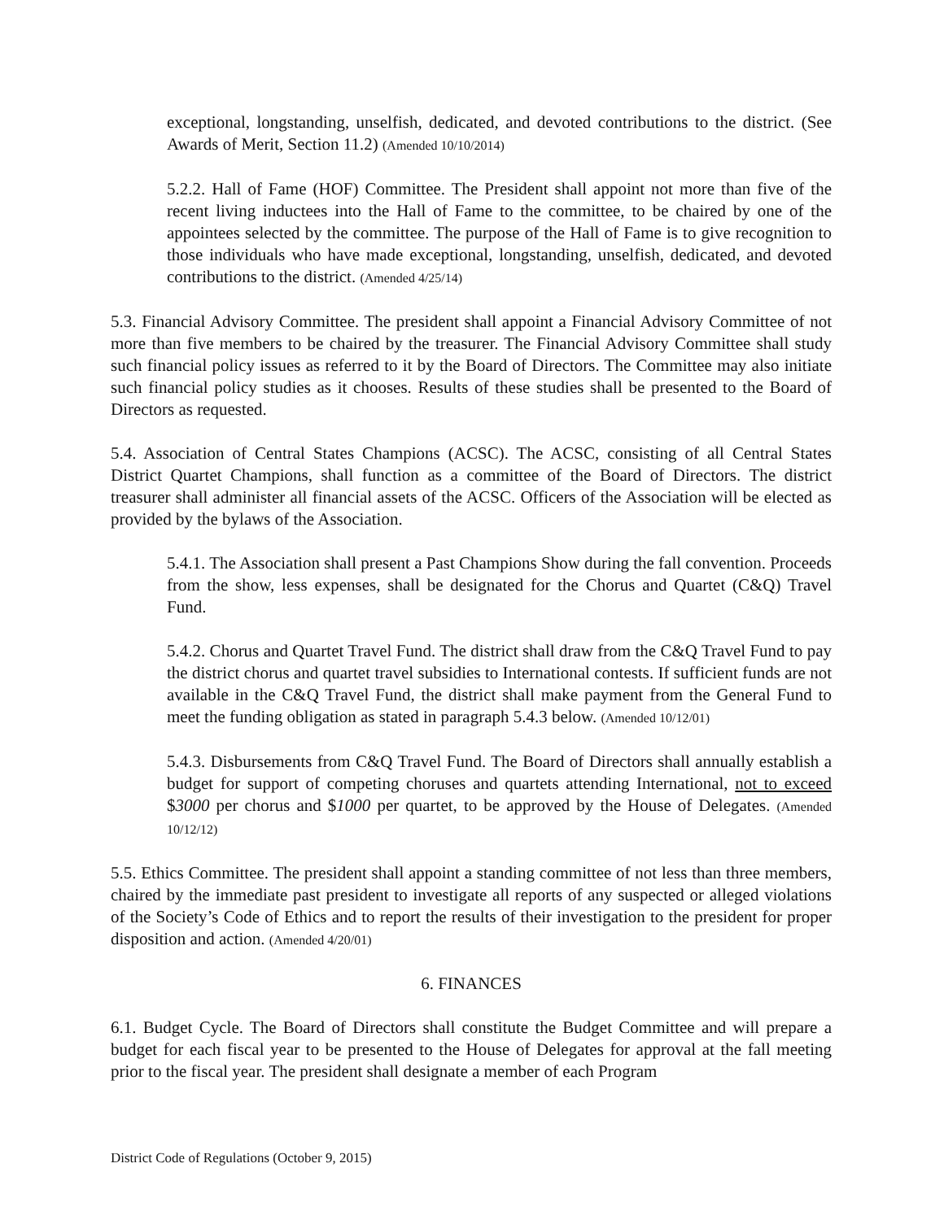exceptional, longstanding, unselfish, dedicated, and devoted contributions to the district. (See Awards of Merit, Section 11.2) (Amended 10/10/2014)
5.2.2. Hall of Fame (HOF) Committee. The President shall appoint not more than five of the recent living inductees into the Hall of Fame to the committee, to be chaired by one of the appointees selected by the committee. The purpose of the Hall of Fame is to give recognition to those individuals who have made exceptional, longstanding, unselfish, dedicated, and devoted contributions to the district. (Amended 4/25/14)
5.3. Financial Advisory Committee. The president shall appoint a Financial Advisory Committee of not more than five members to be chaired by the treasurer. The Financial Advisory Committee shall study such financial policy issues as referred to it by the Board of Directors. The Committee may also initiate such financial policy studies as it chooses. Results of these studies shall be presented to the Board of Directors as requested.
5.4. Association of Central States Champions (ACSC). The ACSC, consisting of all Central States District Quartet Champions, shall function as a committee of the Board of Directors. The district treasurer shall administer all financial assets of the ACSC. Officers of the Association will be elected as provided by the bylaws of the Association.
5.4.1. The Association shall present a Past Champions Show during the fall convention. Proceeds from the show, less expenses, shall be designated for the Chorus and Quartet (C&Q) Travel Fund.
5.4.2. Chorus and Quartet Travel Fund. The district shall draw from the C&Q Travel Fund to pay the district chorus and quartet travel subsidies to International contests. If sufficient funds are not available in the C&Q Travel Fund, the district shall make payment from the General Fund to meet the funding obligation as stated in paragraph 5.4.3 below. (Amended 10/12/01)
5.4.3. Disbursements from C&Q Travel Fund. The Board of Directors shall annually establish a budget for support of competing choruses and quartets attending International, not to exceed $3000 per chorus and $1000 per quartet, to be approved by the House of Delegates. (Amended 10/12/12)
5.5. Ethics Committee. The president shall appoint a standing committee of not less than three members, chaired by the immediate past president to investigate all reports of any suspected or alleged violations of the Society’s Code of Ethics and to report the results of their investigation to the president for proper disposition and action. (Amended 4/20/01)
6. FINANCES
6.1. Budget Cycle. The Board of Directors shall constitute the Budget Committee and will prepare a budget for each fiscal year to be presented to the House of Delegates for approval at the fall meeting prior to the fiscal year. The president shall designate a member of each Program
District Code of Regulations (October 9, 2015)